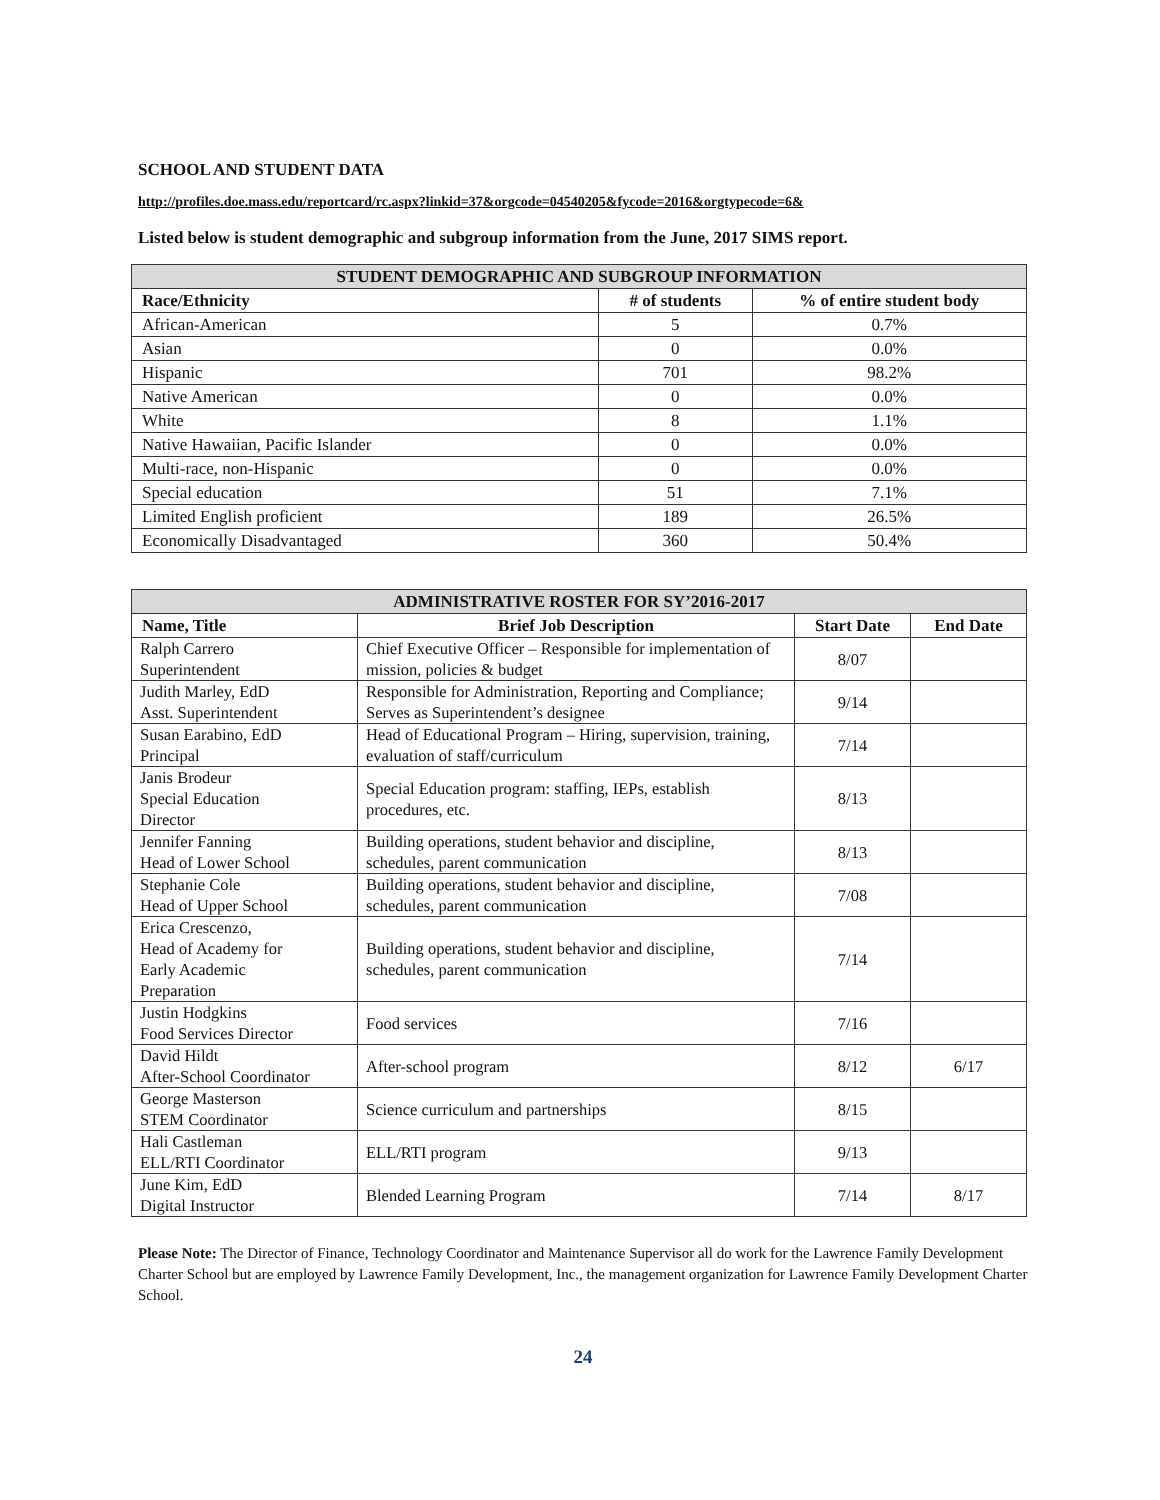SCHOOL AND STUDENT DATA
http://profiles.doe.mass.edu/reportcard/rc.aspx?linkid=37&orgcode=04540205&fycode=2016&orgtypecode=6&
Listed below is student demographic and subgroup information from the June, 2017 SIMS report.
| STUDENT DEMOGRAPHIC AND SUBGROUP INFORMATION | | |
| --- | --- | --- |
| Race/Ethnicity | # of students | % of entire student body |
| African-American | 5 | 0.7% |
| Asian | 0 | 0.0% |
| Hispanic | 701 | 98.2% |
| Native American | 0 | 0.0% |
| White | 8 | 1.1% |
| Native Hawaiian, Pacific Islander | 0 | 0.0% |
| Multi-race, non-Hispanic | 0 | 0.0% |
| Special education | 51 | 7.1% |
| Limited English proficient | 189 | 26.5% |
| Economically Disadvantaged | 360 | 50.4% |
| ADMINISTRATIVE ROSTER FOR SY’2016-2017 | | | |
| --- | --- | --- | --- |
| Name, Title | Brief Job Description | Start Date | End Date |
| Ralph Carrero Superintendent | Chief Executive Officer – Responsible for implementation of mission, policies & budget | 8/07 | |
| Judith Marley, EdD Asst. Superintendent | Responsible for Administration, Reporting and Compliance; Serves as Superintendent’s designee | 9/14 | |
| Susan Earabino, EdD Principal | Head of Educational Program – Hiring, supervision, training, evaluation of staff/curriculum | 7/14 | |
| Janis Brodeur Special Education Director | Special Education program: staffing, IEPs, establish procedures, etc. | 8/13 | |
| Jennifer Fanning Head of Lower School | Building operations, student behavior and discipline, schedules, parent communication | 8/13 | |
| Stephanie Cole Head of Upper School | Building operations, student behavior and discipline, schedules, parent communication | 7/08 | |
| Erica Crescenzo, Head of Academy for Early Academic Preparation | Building operations, student behavior and discipline, schedules, parent communication | 7/14 | |
| Justin Hodgkins Food Services Director | Food services | 7/16 | |
| David Hildt After-School Coordinator | After-school program | 8/12 | 6/17 |
| George Masterson STEM Coordinator | Science curriculum and partnerships | 8/15 | |
| Hali Castleman ELL/RTI Coordinator | ELL/RTI program | 9/13 | |
| June Kim, EdD Digital Instructor | Blended Learning Program | 7/14 | 8/17 |
Please Note: The Director of Finance, Technology Coordinator and Maintenance Supervisor all do work for the Lawrence Family Development Charter School but are employed by Lawrence Family Development, Inc., the management organization for Lawrence Family Development Charter School.
24